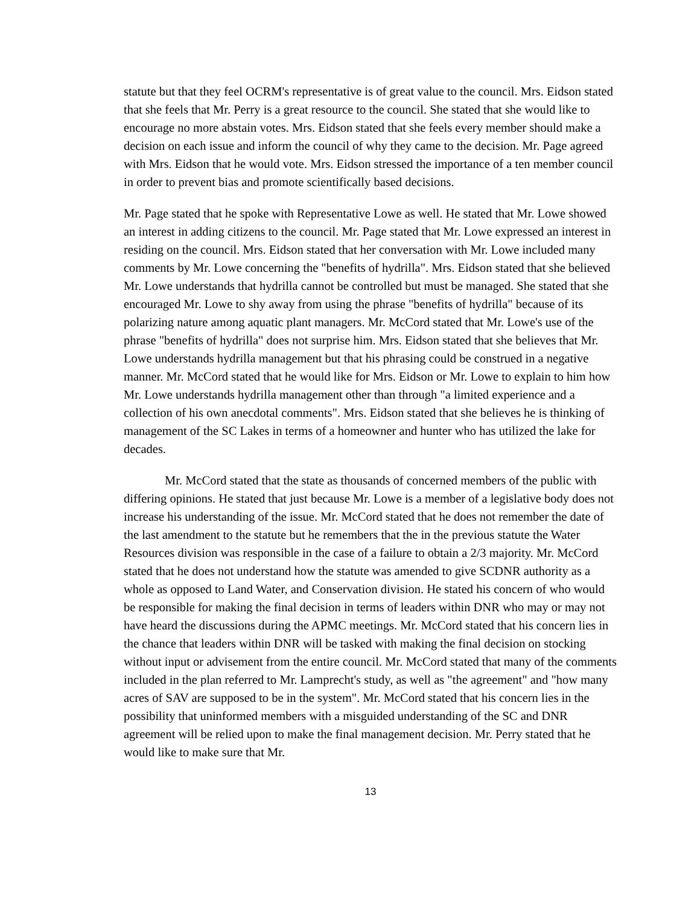statute but that they feel OCRM's representative is of great value to the council. Mrs. Eidson stated that she feels that Mr. Perry is a great resource to the council. She stated that she would like to encourage no more abstain votes. Mrs. Eidson stated that she feels every member should make a decision on each issue and inform the council of why they came to the decision. Mr. Page agreed with Mrs. Eidson that he would vote. Mrs. Eidson stressed the importance of a ten member council in order to prevent bias and promote scientifically based decisions.
Mr. Page stated that he spoke with Representative Lowe as well. He stated that Mr. Lowe showed an interest in adding citizens to the council. Mr. Page stated that Mr. Lowe expressed an interest in residing on the council. Mrs. Eidson stated that her conversation with Mr. Lowe included many comments by Mr. Lowe concerning the "benefits of hydrilla". Mrs. Eidson stated that she believed Mr. Lowe understands that hydrilla cannot be controlled but must be managed. She stated that she encouraged Mr. Lowe to shy away from using the phrase "benefits of hydrilla" because of its polarizing nature among aquatic plant managers. Mr. McCord stated that Mr. Lowe's use of the phrase "benefits of hydrilla" does not surprise him. Mrs. Eidson stated that she believes that Mr. Lowe understands hydrilla management but that his phrasing could be construed in a negative manner. Mr. McCord stated that he would like for Mrs. Eidson or Mr. Lowe to explain to him how Mr. Lowe understands hydrilla management other than through "a limited experience and a collection of his own anecdotal comments". Mrs. Eidson stated that she believes he is thinking of management of the SC Lakes in terms of a homeowner and hunter who has utilized the lake for decades.
Mr. McCord stated that the state as thousands of concerned members of the public with differing opinions. He stated that just because Mr. Lowe is a member of a legislative body does not increase his understanding of the issue. Mr. McCord stated that he does not remember the date of the last amendment to the statute but he remembers that the in the previous statute the Water Resources division was responsible in the case of a failure to obtain a 2/3 majority. Mr. McCord stated that he does not understand how the statute was amended to give SCDNR authority as a whole as opposed to Land Water, and Conservation division. He stated his concern of who would be responsible for making the final decision in terms of leaders within DNR who may or may not have heard the discussions during the APMC meetings. Mr. McCord stated that his concern lies in the chance that leaders within DNR will be tasked with making the final decision on stocking without input or advisement from the entire council. Mr. McCord stated that many of the comments included in the plan referred to Mr. Lamprecht's study, as well as "the agreement" and "how many acres of SAV are supposed to be in the system". Mr. McCord stated that his concern lies in the possibility that uninformed members with a misguided understanding of the SC and DNR agreement will be relied upon to make the final management decision. Mr. Perry stated that he would like to make sure that Mr.
13